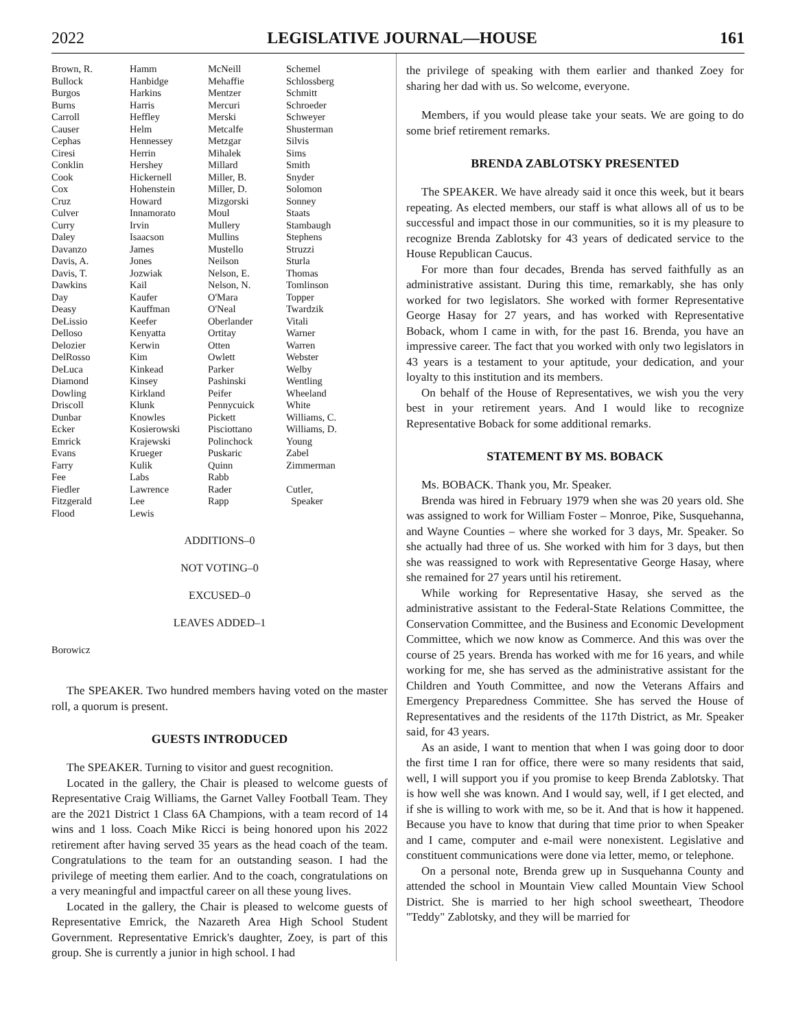2022 LEGISLATIVE JOURNAL—HOUSE 161
| Brown, R. | Hamm | McNeill | Schemel |
| Bullock | Hanbidge | Mehaffie | Schlossberg |
| Burgos | Harkins | Mentzer | Schmitt |
| Burns | Harris | Mercuri | Schroeder |
| Carroll | Heffley | Merski | Schweyer |
| Causer | Helm | Metcalfe | Shusterman |
| Cephas | Hennessey | Metzgar | Silvis |
| Ciresi | Herrin | Mihalek | Sims |
| Conklin | Hershey | Millard | Smith |
| Cook | Hickernell | Miller, B. | Snyder |
| Cox | Hohenstein | Miller, D. | Solomon |
| Cruz | Howard | Mizgorski | Sonney |
| Culver | Innamorato | Moul | Staats |
| Curry | Irvin | Mullery | Stambaugh |
| Daley | Isaacson | Mullins | Stephens |
| Davanzo | James | Mustello | Struzzi |
| Davis, A. | Jones | Neilson | Sturla |
| Davis, T. | Jozwiak | Nelson, E. | Thomas |
| Dawkins | Kail | Nelson, N. | Tomlinson |
| Day | Kaufer | O'Mara | Topper |
| Deasy | Kauffman | O'Neal | Twardzik |
| DeLissio | Keefer | Oberlander | Vitali |
| Delloso | Kenyatta | Ortitay | Warner |
| Delozier | Kerwin | Otten | Warren |
| DelRosso | Kim | Owlett | Webster |
| DeLuca | Kinkead | Parker | Welby |
| Diamond | Kinsey | Pashinski | Wentling |
| Dowling | Kirkland | Peifer | Wheeland |
| Driscoll | Klunk | Pennycuick | White |
| Dunbar | Knowles | Pickett | Williams, C. |
| Ecker | Kosierowski | Pisciottano | Williams, D. |
| Emrick | Krajewski | Polinchock | Young |
| Evans | Krueger | Puskaric | Zabel |
| Farry | Kulik | Quinn | Zimmerman |
| Fee | Labs | Rabb | |
| Fiedler | Lawrence | Rader | Cutler, |
| Fitzgerald | Lee | Rapp | Speaker |
| Flood | Lewis | | |
ADDITIONS–0
NOT VOTING–0
EXCUSED–0
LEAVES ADDED–1
Borowicz
The SPEAKER. Two hundred members having voted on the master roll, a quorum is present.
GUESTS INTRODUCED
The SPEAKER. Turning to visitor and guest recognition.
Located in the gallery, the Chair is pleased to welcome guests of Representative Craig Williams, the Garnet Valley Football Team. They are the 2021 District 1 Class 6A Champions, with a team record of 14 wins and 1 loss. Coach Mike Ricci is being honored upon his 2022 retirement after having served 35 years as the head coach of the team. Congratulations to the team for an outstanding season. I had the privilege of meeting them earlier. And to the coach, congratulations on a very meaningful and impactful career on all these young lives.
Located in the gallery, the Chair is pleased to welcome guests of Representative Emrick, the Nazareth Area High School Student Government. Representative Emrick's daughter, Zoey, is part of this group. She is currently a junior in high school. I had
the privilege of speaking with them earlier and thanked Zoey for sharing her dad with us. So welcome, everyone.
Members, if you would please take your seats. We are going to do some brief retirement remarks.
BRENDA ZABLOTSKY PRESENTED
The SPEAKER. We have already said it once this week, but it bears repeating. As elected members, our staff is what allows all of us to be successful and impact those in our communities, so it is my pleasure to recognize Brenda Zablotsky for 43 years of dedicated service to the House Republican Caucus.
For more than four decades, Brenda has served faithfully as an administrative assistant. During this time, remarkably, she has only worked for two legislators. She worked with former Representative George Hasay for 27 years, and has worked with Representative Boback, whom I came in with, for the past 16. Brenda, you have an impressive career. The fact that you worked with only two legislators in 43 years is a testament to your aptitude, your dedication, and your loyalty to this institution and its members.
On behalf of the House of Representatives, we wish you the very best in your retirement years. And I would like to recognize Representative Boback for some additional remarks.
STATEMENT BY MS. BOBACK
Ms. BOBACK. Thank you, Mr. Speaker.
Brenda was hired in February 1979 when she was 20 years old. She was assigned to work for William Foster – Monroe, Pike, Susquehanna, and Wayne Counties – where she worked for 3 days, Mr. Speaker. So she actually had three of us. She worked with him for 3 days, but then she was reassigned to work with Representative George Hasay, where she remained for 27 years until his retirement.
While working for Representative Hasay, she served as the administrative assistant to the Federal-State Relations Committee, the Conservation Committee, and the Business and Economic Development Committee, which we now know as Commerce. And this was over the course of 25 years. Brenda has worked with me for 16 years, and while working for me, she has served as the administrative assistant for the Children and Youth Committee, and now the Veterans Affairs and Emergency Preparedness Committee. She has served the House of Representatives and the residents of the 117th District, as Mr. Speaker said, for 43 years.
As an aside, I want to mention that when I was going door to door the first time I ran for office, there were so many residents that said, well, I will support you if you promise to keep Brenda Zablotsky. That is how well she was known. And I would say, well, if I get elected, and if she is willing to work with me, so be it. And that is how it happened. Because you have to know that during that time prior to when Speaker and I came, computer and e-mail were nonexistent. Legislative and constituent communications were done via letter, memo, or telephone.
On a personal note, Brenda grew up in Susquehanna County and attended the school in Mountain View called Mountain View School District. She is married to her high school sweetheart, Theodore "Teddy" Zablotsky, and they will be married for